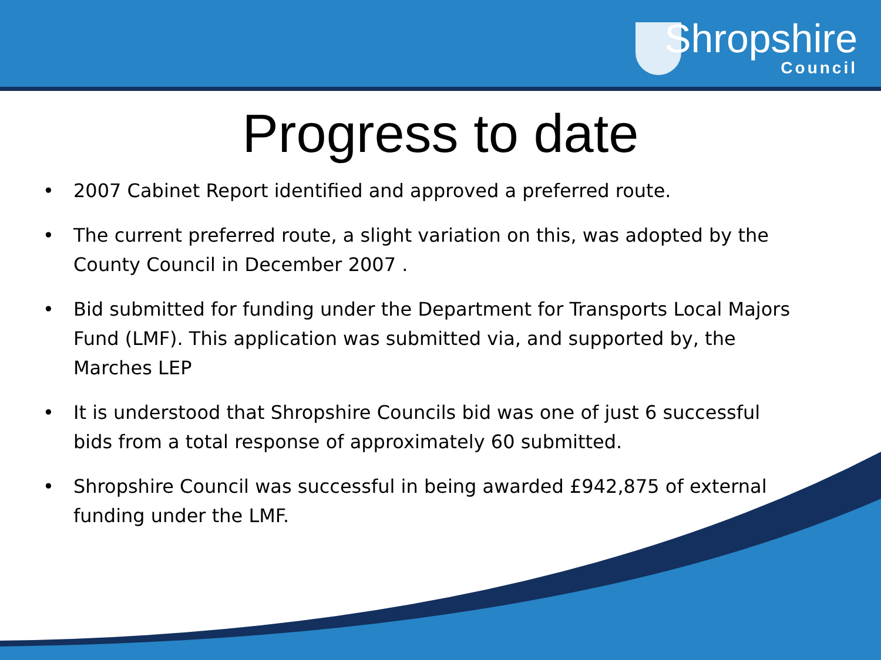Shropshire
Council
Progress to date
• 2007 Cabinet Report identified and approved a preferred route.
• The current preferred route, a slight variation on this, was adopted by the County Council in December 2007 .
• Bid submitted for funding under the Department for Transports Local Majors Fund (LMF). This application was submitted via, and supported by, the Marches LEP
• It is understood that Shropshire Councils bid was one of just 6 successful bids from a total response of approximately 60 submitted.
• Shropshire Council was successful in being awarded £942,875 of external funding under the LMF.